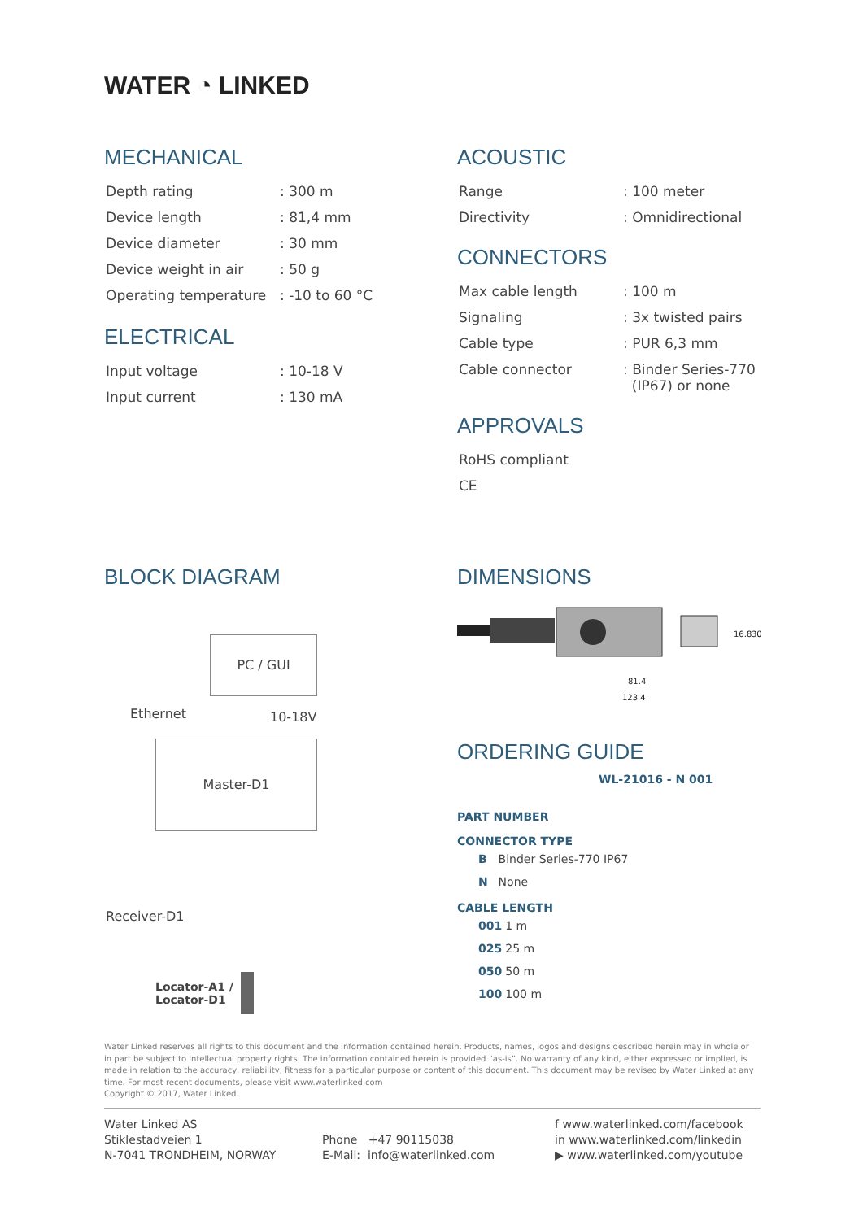WATER ◔ LINKED
MECHANICAL
| Depth rating | : 300 m |
| Device length | : 81,4 mm |
| Device diameter | : 30 mm |
| Device weight in air | : 50 g |
| Operating temperature | : -10 to 60 °C |
ELECTRICAL
| Input voltage | : 10-18 V |
| Input current | : 130 mA |
ACOUSTIC
| Range | : 100 meter |
| Directivity | : Omnidirectional |
CONNECTORS
| Max cable length | : 100 m |
| Signaling | : 3x twisted pairs |
| Cable type | : PUR 6,3 mm |
| Cable connector | : Binder Series-770 (IP67) or none |
APPROVALS
| RoHS compliant |
| CE |
BLOCK DIAGRAM
PC / GUI
Ethernet 10-18V
Master-D1
Receiver-D1
Locator-A1 /
Locator-D1
DIMENSIONS
81.4
123.4
16.8
30
ORDERING GUIDE
WL-21016 - N 001
PART NUMBER
CONNECTOR TYPE
| B | Binder Series-770 IP67 |
| N | None |
CABLE LENGTH
| 001 | 1 m |
| 025 | 25 m |
| 050 | 50 m |
| 100 | 100 m |
Water Linked reserves all rights to this document and the information contained herein. Products, names, logos and designs described herein may in whole or in part be subject to intellectual property rights. The information contained herein is provided “as-is”. No warranty of any kind, either expressed or implied, is made in relation to the accuracy, reliability, fitness for a particular purpose or content of this document. This document may be revised by Water Linked at any time. For most recent documents, please visit www.waterlinked.com
Copyright © 2017, Water Linked.
Water Linked AS
Stiklestadveien 1
N-7041 TRONDHEIM, NORWAY
Phone +47 90115038
E-Mail: info@waterlinked.com
f www.waterlinked.com/facebook
in www.waterlinked.com/linkedin
▶ www.waterlinked.com/youtube